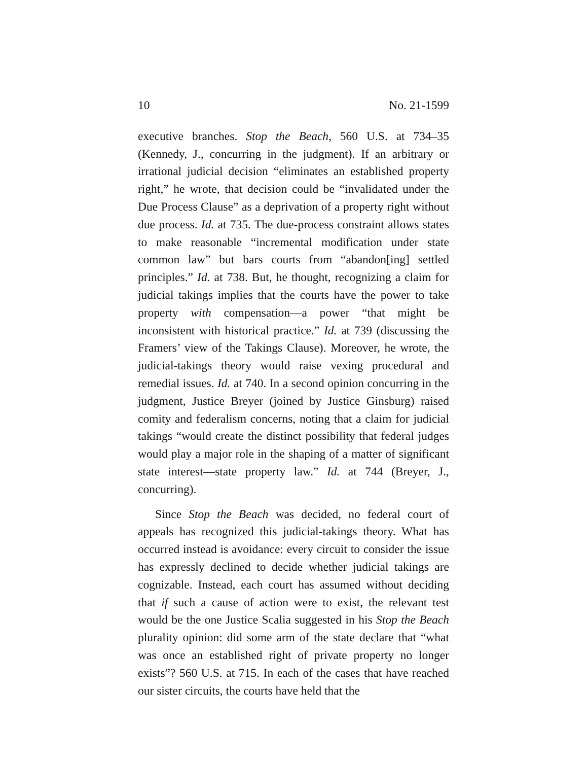10 No. 21-1599
executive branches. Stop the Beach, 560 U.S. at 734–35 (Kennedy, J., concurring in the judgment). If an arbitrary or irrational judicial decision “eliminates an established property right,” he wrote, that decision could be “invalidated under the Due Process Clause” as a deprivation of a property right without due process. Id. at 735. The due-process constraint allows states to make reasonable “incremental modification under state common law” but bars courts from “abandon[ing] settled principles.” Id. at 738. But, he thought, recognizing a claim for judicial takings implies that the courts have the power to take property with compensation—a power “that might be inconsistent with historical practice.” Id. at 739 (discussing the Framers’ view of the Takings Clause). Moreover, he wrote, the judicial-takings theory would raise vexing procedural and remedial issues. Id. at 740. In a second opinion concurring in the judgment, Justice Breyer (joined by Justice Ginsburg) raised comity and federalism concerns, noting that a claim for judicial takings “would create the distinct possibility that federal judges would play a major role in the shaping of a matter of significant state interest—state property law.” Id. at 744 (Breyer, J., concurring).
Since Stop the Beach was decided, no federal court of appeals has recognized this judicial-takings theory. What has occurred instead is avoidance: every circuit to consider the issue has expressly declined to decide whether judicial takings are cognizable. Instead, each court has assumed without deciding that if such a cause of action were to exist, the relevant test would be the one Justice Scalia suggested in his Stop the Beach plurality opinion: did some arm of the state declare that “what was once an established right of private property no longer exists”? 560 U.S. at 715. In each of the cases that have reached our sister circuits, the courts have held that the